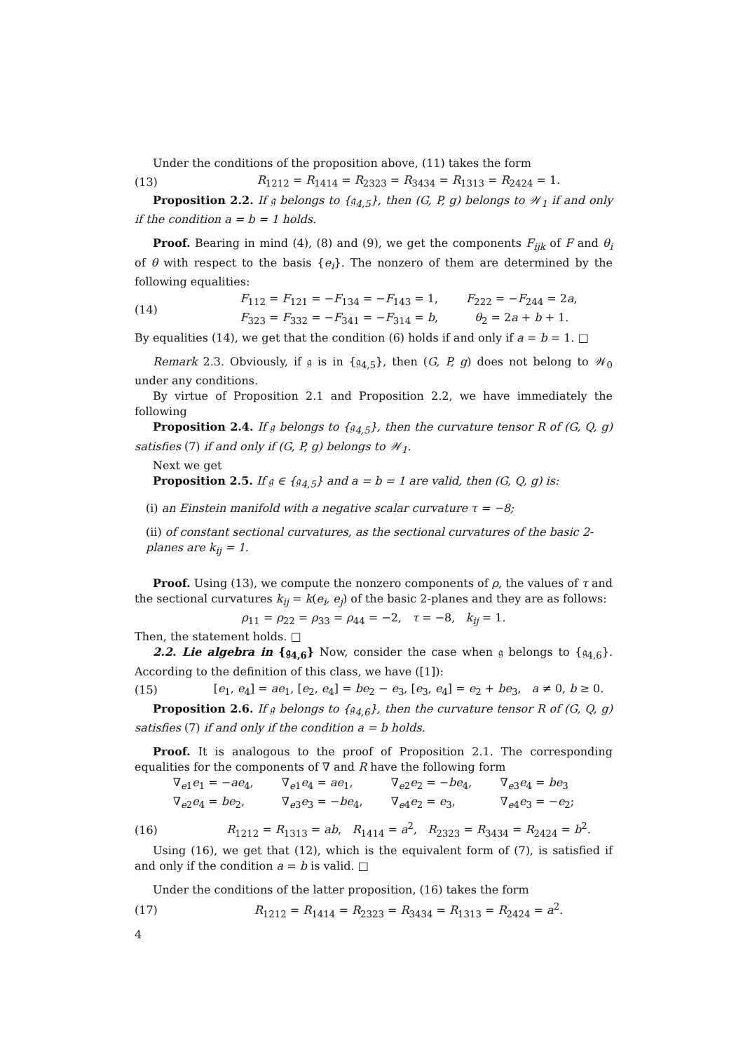Under the conditions of the proposition above, (11) takes the form
(13) R<sub>1212</sub> = R<sub>1414</sub> = R<sub>2323</sub> = R<sub>3434</sub> = R<sub>1313</sub> = R<sub>2424</sub> = 1.
Proposition 2.2. If 𝔤 belongs to {𝔤<sub>4,5</sub>}, then (G, P, g) belongs to 𝒲<sub>1</sub> if and only if the condition a = b = 1 holds.
Proof. Bearing in mind (4), (8) and (9), we get the components F<sub>ijk</sub> of F and θ<sub>i</sub> of θ with respect to the basis {e<sub>i</sub>}. The nonzero of them are determined by the following equalities:
(14)
| F<sub>112</sub> = F<sub>121</sub> = − F<sub>134</sub> = − F<sub>143</sub> = 1, | F<sub>222</sub> = − F<sub>244</sub> = 2 a , |
| F<sub>323</sub> = F<sub>332</sub> = − F<sub>341</sub> = − F<sub>314</sub> = b , | θ<sub>2</sub> = 2 a + b + 1. |
By equalities (14), we get that the condition (6) holds if and only if a = b = 1. □
Remark 2.3. Obviously, if 𝔤 is in {𝔤<sub>4,5</sub>}, then (G, P, g) does not belong to 𝒲<sub>0</sub> under any conditions.
By virtue of Proposition 2.1 and Proposition 2.2, we have immediately the following
Proposition 2.4. If 𝔤 belongs to {𝔤<sub>4,5</sub>}, then the curvature tensor R of (G, Q, g) satisfies (7) if and only if (G, P, g) belongs to 𝒲<sub>1</sub>.
Next we get
Proposition 2.5. If 𝔤 ∈ {𝔤<sub>4,5</sub>} and a = b = 1 are valid, then (G, Q, g) is:
(i) an Einstein manifold with a negative scalar curvature τ = −8;
(ii) of constant sectional curvatures, as the sectional curvatures of the basic 2-planes are k<sub>ij</sub> = 1.
Proof. Using (13), we compute the nonzero components of ρ, the values of τ and the sectional curvatures k<sub>ij</sub> = k(e<sub>i</sub>, e<sub>j</sub>) of the basic 2-planes and they are as follows:
ρ<sub>11</sub> = ρ<sub>22</sub> = ρ<sub>33</sub> = ρ<sub>44</sub> = −2, τ = −8, k<sub>ij</sub> = 1.
Then, the statement holds. □
2.2. Lie algebra in {𝔤<sub>4,6</sub>} Now, consider the case when 𝔤 belongs to {𝔤<sub>4,6</sub>}. According to the definition of this class, we have ([1]):
(15) [e<sub>1</sub>, e<sub>4</sub>] = ae<sub>1</sub>, [e<sub>2</sub>, e<sub>4</sub>] = be<sub>2</sub> − e<sub>3</sub>, [e<sub>3</sub>, e<sub>4</sub>] = e<sub>2</sub> + be<sub>3</sub>, a ≠ 0, b ≥ 0.
Proposition 2.6. If 𝔤 belongs to {𝔤<sub>4,6</sub>}, then the curvature tensor R of (G, Q, g) satisfies (7) if and only if the condition a = b holds.
Proof. It is analogous to the proof of Proposition 2.1. The corresponding equalities for the components of ∇ and R have the following form
| ∇<sub>e1</sub> e<sub>1</sub> = − ae<sub>4</sub>, | ∇<sub>e1</sub> e<sub>4</sub> = ae<sub>1</sub>, | ∇<sub>e2</sub> e<sub>2</sub> = − be<sub>4</sub>, | ∇<sub>e3</sub> e<sub>4</sub> = be<sub>3</sub> |
| ∇<sub>e2</sub> e<sub>4</sub> = be<sub>2</sub>, | ∇<sub>e3</sub> e<sub>3</sub> = − be<sub>4</sub>, | ∇<sub>e4</sub> e<sub>2</sub> = e<sub>3</sub>, | ∇<sub>e4</sub> e<sub>3</sub> = − e<sub>2</sub>; |
(16) R<sub>1212</sub> = R<sub>1313</sub> = ab, R<sub>1414</sub> = a<sup>2</sup>, R<sub>2323</sub> = R<sub>3434</sub> = R<sub>2424</sub> = b<sup>2</sup>.
Using (16), we get that (12), which is the equivalent form of (7), is satisfied if and only if the condition a = b is valid. □
Under the conditions of the latter proposition, (16) takes the form
(17) R<sub>1212</sub> = R<sub>1414</sub> = R<sub>2323</sub> = R<sub>3434</sub> = R<sub>1313</sub> = R<sub>2424</sub> = a<sup>2</sup>.
4